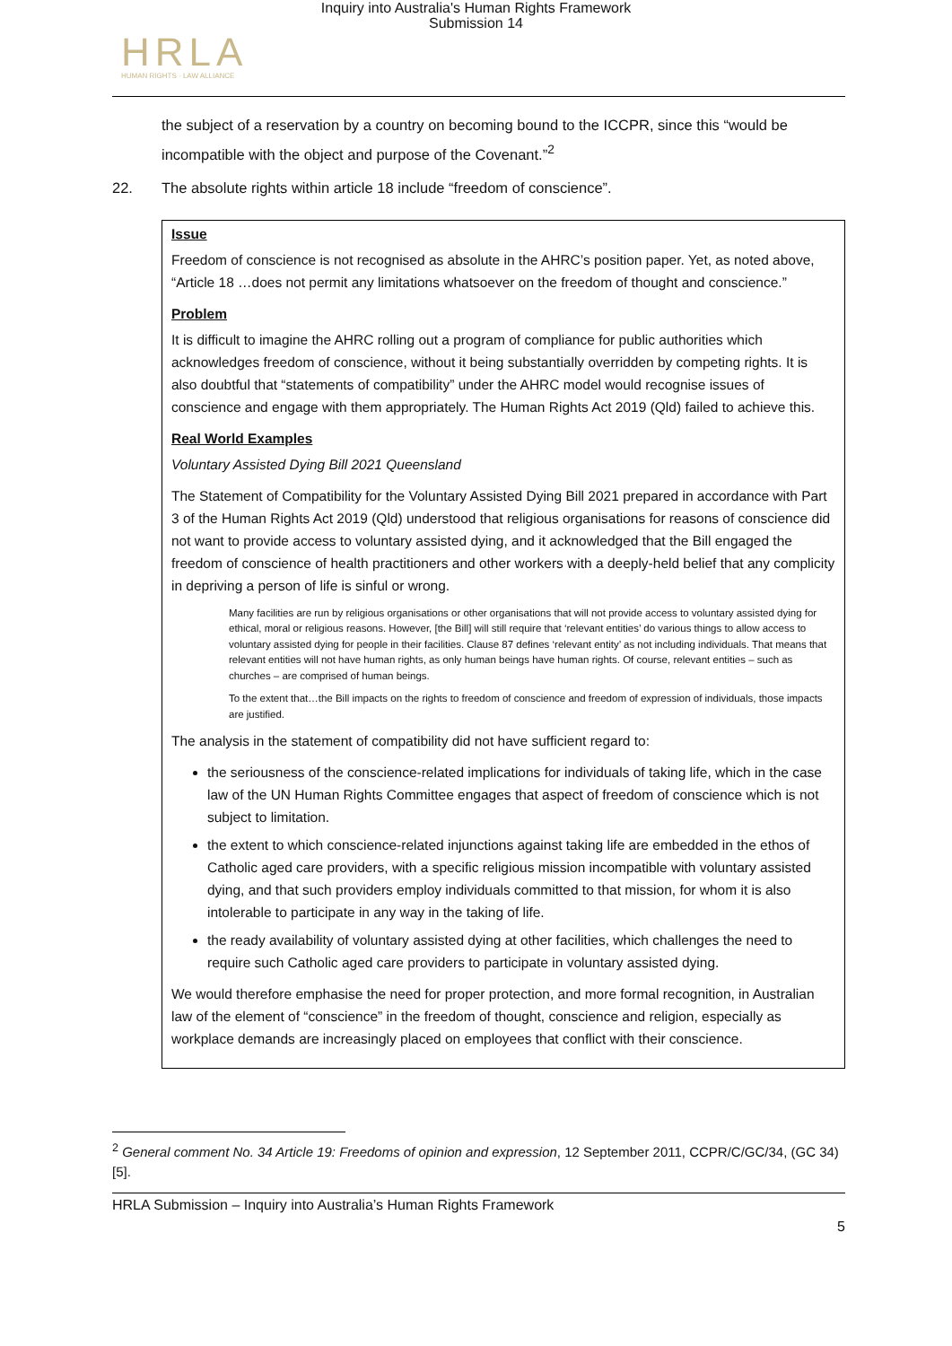Inquiry into Australia's Human Rights Framework
Submission 14
HRLA
HUMAN RIGHTS · LAW ALLIANCE
the subject of a reservation by a country on becoming bound to the ICCPR, since this “would be incompatible with the object and purpose of the Covenant.”<sup>2</sup>
22. The absolute rights within article 18 include “freedom of conscience”.
Issue
Freedom of conscience is not recognised as absolute in the AHRC’s position paper. Yet, as noted above, “Article 18 …does not permit any limitations whatsoever on the freedom of thought and conscience.”
Problem
It is difficult to imagine the AHRC rolling out a program of compliance for public authorities which acknowledges freedom of conscience, without it being substantially overridden by competing rights. It is also doubtful that “statements of compatibility” under the AHRC model would recognise issues of conscience and engage with them appropriately. The Human Rights Act 2019 (Qld) failed to achieve this.
Real World Examples
Voluntary Assisted Dying Bill 2021 Queensland
The Statement of Compatibility for the Voluntary Assisted Dying Bill 2021 prepared in accordance with Part 3 of the Human Rights Act 2019 (Qld) understood that religious organisations for reasons of conscience did not want to provide access to voluntary assisted dying, and it acknowledged that the Bill engaged the freedom of conscience of health practitioners and other workers with a deeply-held belief that any complicity in depriving a person of life is sinful or wrong.
Many facilities are run by religious organisations or other organisations that will not provide access to voluntary assisted dying for ethical, moral or religious reasons. However, [the Bill] will still require that ‘relevant entities’ do various things to allow access to voluntary assisted dying for people in their facilities. Clause 87 defines ‘relevant entity’ as not including individuals. That means that relevant entities will not have human rights, as only human beings have human rights. Of course, relevant entities – such as churches – are comprised of human beings.
To the extent that…the Bill impacts on the rights to freedom of conscience and freedom of expression of individuals, those impacts are justified.
The analysis in the statement of compatibility did not have sufficient regard to:
the seriousness of the conscience-related implications for individuals of taking life, which in the case law of the UN Human Rights Committee engages that aspect of freedom of conscience which is not subject to limitation.
the extent to which conscience-related injunctions against taking life are embedded in the ethos of Catholic aged care providers, with a specific religious mission incompatible with voluntary assisted dying, and that such providers employ individuals committed to that mission, for whom it is also intolerable to participate in any way in the taking of life.
the ready availability of voluntary assisted dying at other facilities, which challenges the need to require such Catholic aged care providers to participate in voluntary assisted dying.
We would therefore emphasise the need for proper protection, and more formal recognition, in Australian law of the element of “conscience” in the freedom of thought, conscience and religion, especially as workplace demands are increasingly placed on employees that conflict with their conscience.
<sup>2</sup> General comment No. 34 Article 19: Freedoms of opinion and expression, 12 September 2011, CCPR/C/GC/34, (GC 34) [5].
HRLA Submission – Inquiry into Australia’s Human Rights Framework
5